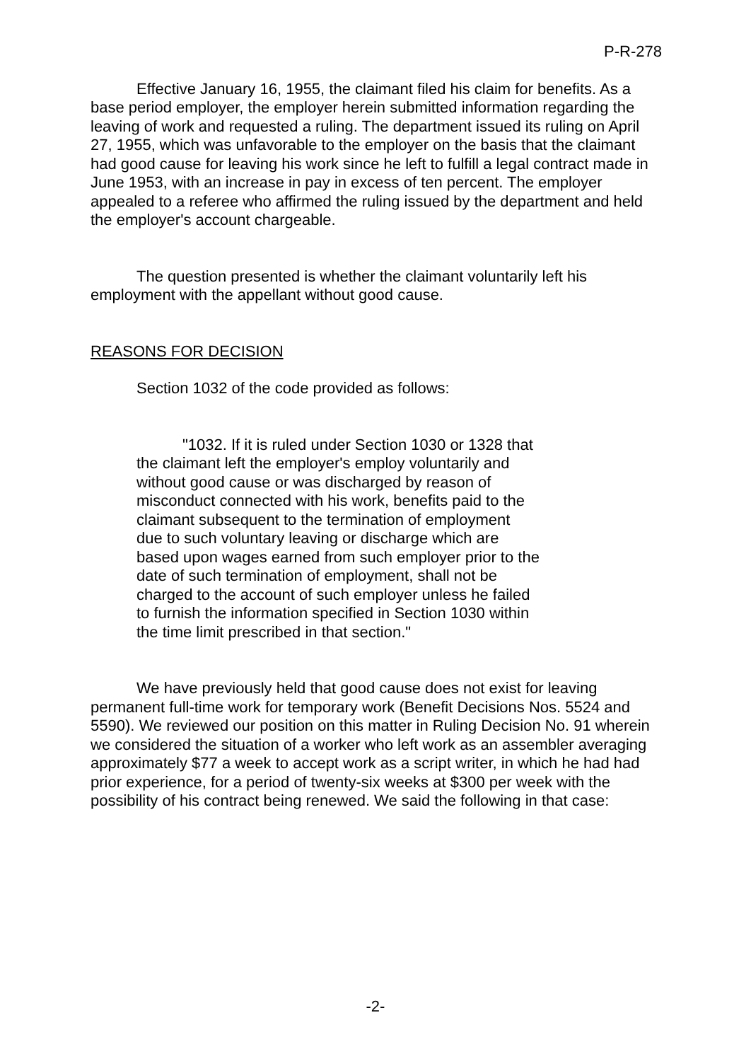P-R-278
Effective January 16, 1955, the claimant filed his claim for benefits. As a base period employer, the employer herein submitted information regarding the leaving of work and requested a ruling. The department issued its ruling on April 27, 1955, which was unfavorable to the employer on the basis that the claimant had good cause for leaving his work since he left to fulfill a legal contract made in June 1953, with an increase in pay in excess of ten percent. The employer appealed to a referee who affirmed the ruling issued by the department and held the employer's account chargeable.
The question presented is whether the claimant voluntarily left his employment with the appellant without good cause.
REASONS FOR DECISION
Section 1032 of the code provided as follows:
"1032. If it is ruled under Section 1030 or 1328 that the claimant left the employer's employ voluntarily and without good cause or was discharged by reason of misconduct connected with his work, benefits paid to the claimant subsequent to the termination of employment due to such voluntary leaving or discharge which are based upon wages earned from such employer prior to the date of such termination of employment, shall not be charged to the account of such employer unless he failed to furnish the information specified in Section 1030 within the time limit prescribed in that section."
We have previously held that good cause does not exist for leaving permanent full-time work for temporary work (Benefit Decisions Nos. 5524 and 5590). We reviewed our position on this matter in Ruling Decision No. 91 wherein we considered the situation of a worker who left work as an assembler averaging approximately $77 a week to accept work as a script writer, in which he had had prior experience, for a period of twenty-six weeks at $300 per week with the possibility of his contract being renewed. We said the following in that case:
-2-